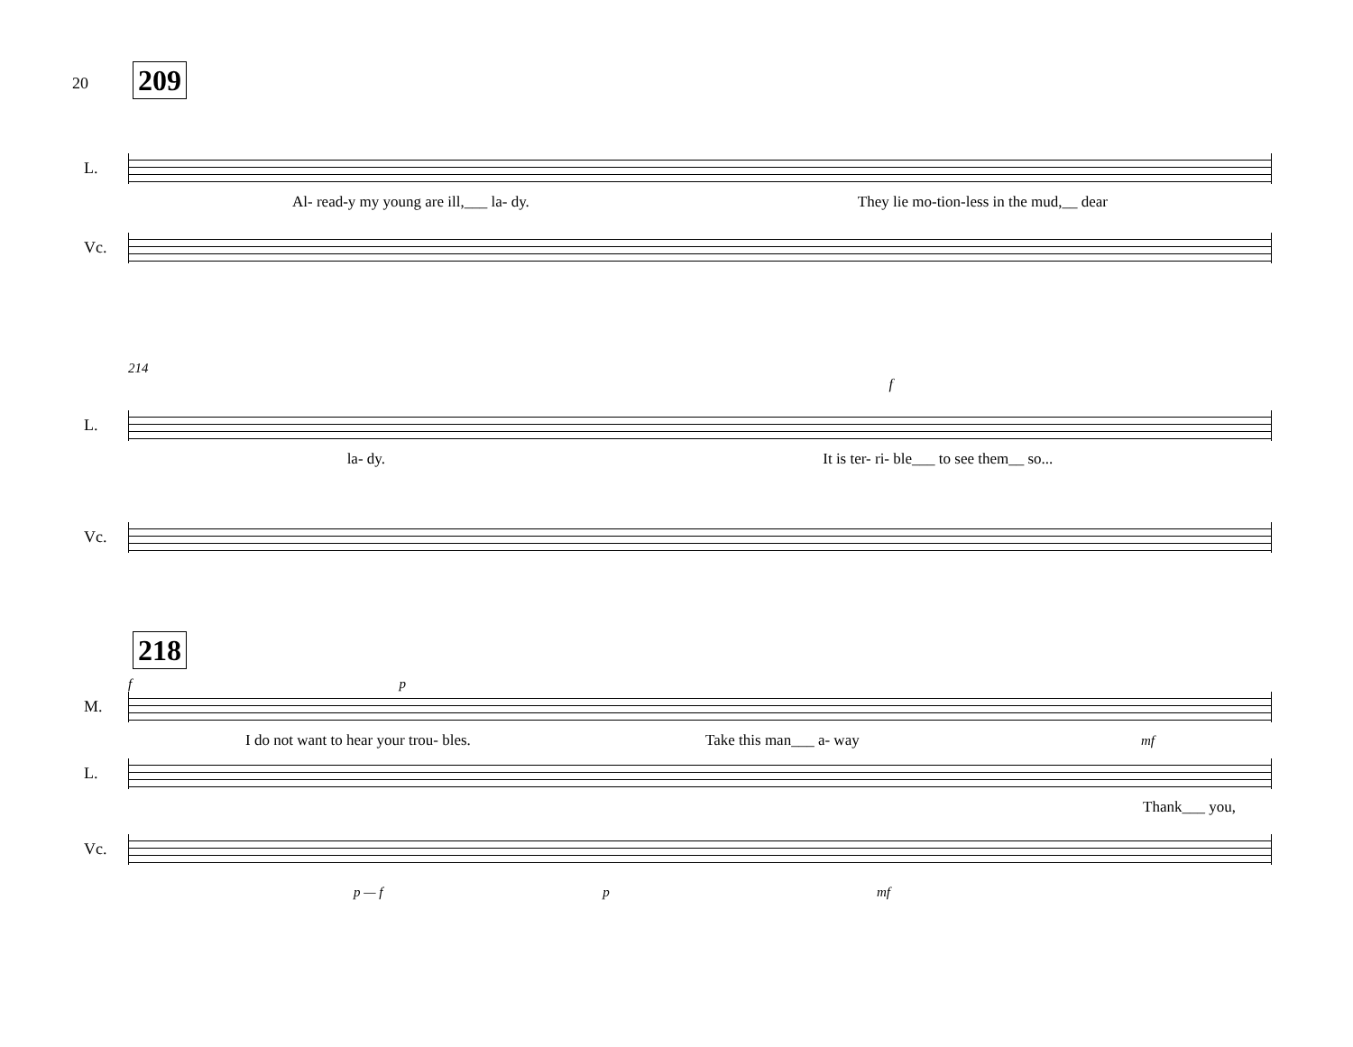20
209
L.
Al- read-y my young are ill,___ la- dy. They lie mo-tion-less in the mud,__ dear
Vc.
214
f
L.
la- dy. It is ter- ri- ble___ to see them__ so...
Vc.
218
f p
M.
I do not want to hear your trou- bles. Take this man___ a- way mf
L.
Thank___ you,
Vc.
p — f p mf